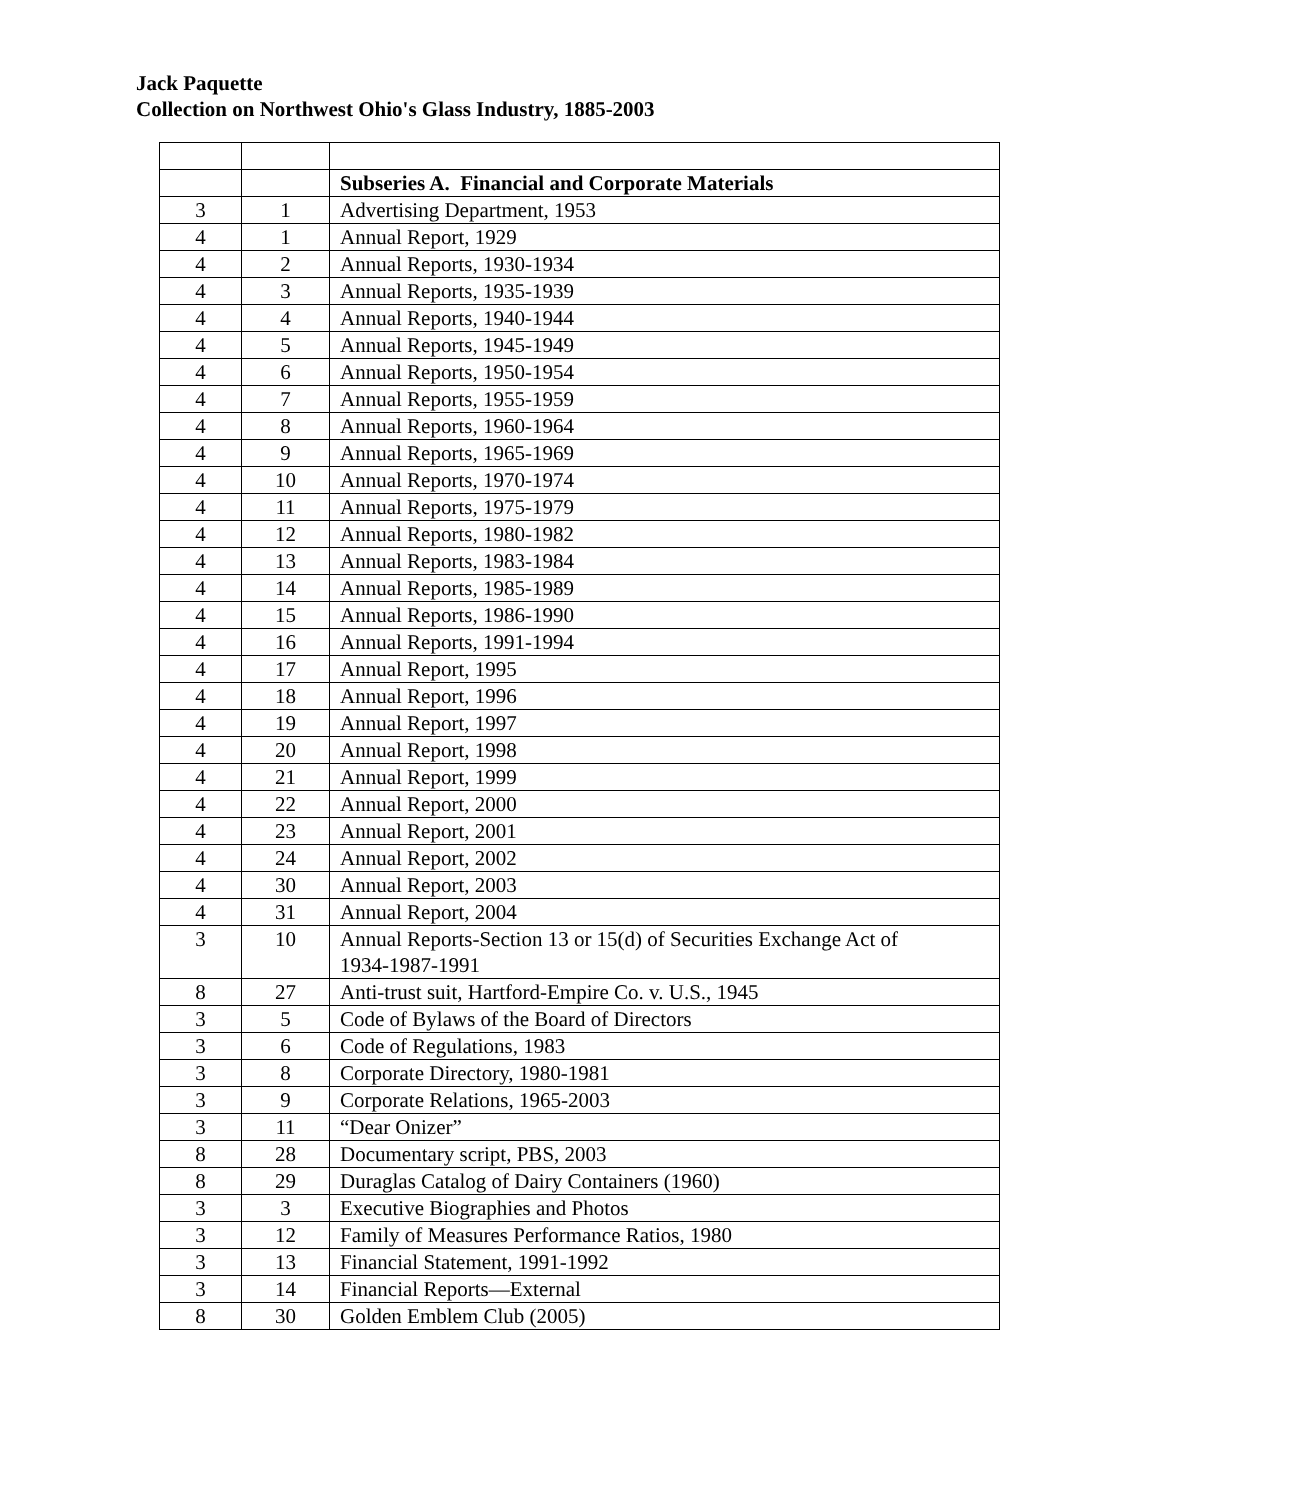Jack Paquette
Collection on Northwest Ohio's Glass Industry, 1885-2003
| | | Subseries A. Financial and Corporate Materials |
| 3 | 1 | Advertising Department, 1953 |
| 4 | 1 | Annual Report, 1929 |
| 4 | 2 | Annual Reports, 1930-1934 |
| 4 | 3 | Annual Reports, 1935-1939 |
| 4 | 4 | Annual Reports, 1940-1944 |
| 4 | 5 | Annual Reports, 1945-1949 |
| 4 | 6 | Annual Reports, 1950-1954 |
| 4 | 7 | Annual Reports, 1955-1959 |
| 4 | 8 | Annual Reports, 1960-1964 |
| 4 | 9 | Annual Reports, 1965-1969 |
| 4 | 10 | Annual Reports, 1970-1974 |
| 4 | 11 | Annual Reports, 1975-1979 |
| 4 | 12 | Annual Reports, 1980-1982 |
| 4 | 13 | Annual Reports, 1983-1984 |
| 4 | 14 | Annual Reports, 1985-1989 |
| 4 | 15 | Annual Reports, 1986-1990 |
| 4 | 16 | Annual Reports, 1991-1994 |
| 4 | 17 | Annual Report, 1995 |
| 4 | 18 | Annual Report, 1996 |
| 4 | 19 | Annual Report, 1997 |
| 4 | 20 | Annual Report, 1998 |
| 4 | 21 | Annual Report, 1999 |
| 4 | 22 | Annual Report, 2000 |
| 4 | 23 | Annual Report, 2001 |
| 4 | 24 | Annual Report, 2002 |
| 4 | 30 | Annual Report, 2003 |
| 4 | 31 | Annual Report, 2004 |
| 3 | 10 | Annual Reports-Section 13 or 15(d) of Securities Exchange Act of 1934-1987-1991 |
| 8 | 27 | Anti-trust suit, Hartford-Empire Co. v. U.S., 1945 |
| 3 | 5 | Code of Bylaws of the Board of Directors |
| 3 | 6 | Code of Regulations, 1983 |
| 3 | 8 | Corporate Directory, 1980-1981 |
| 3 | 9 | Corporate Relations, 1965-2003 |
| 3 | 11 | “Dear Onizer” |
| 8 | 28 | Documentary script, PBS, 2003 |
| 8 | 29 | Duraglas Catalog of Dairy Containers (1960) |
| 3 | 3 | Executive Biographies and Photos |
| 3 | 12 | Family of Measures Performance Ratios, 1980 |
| 3 | 13 | Financial Statement, 1991-1992 |
| 3 | 14 | Financial Reports—External |
| 8 | 30 | Golden Emblem Club (2005) |